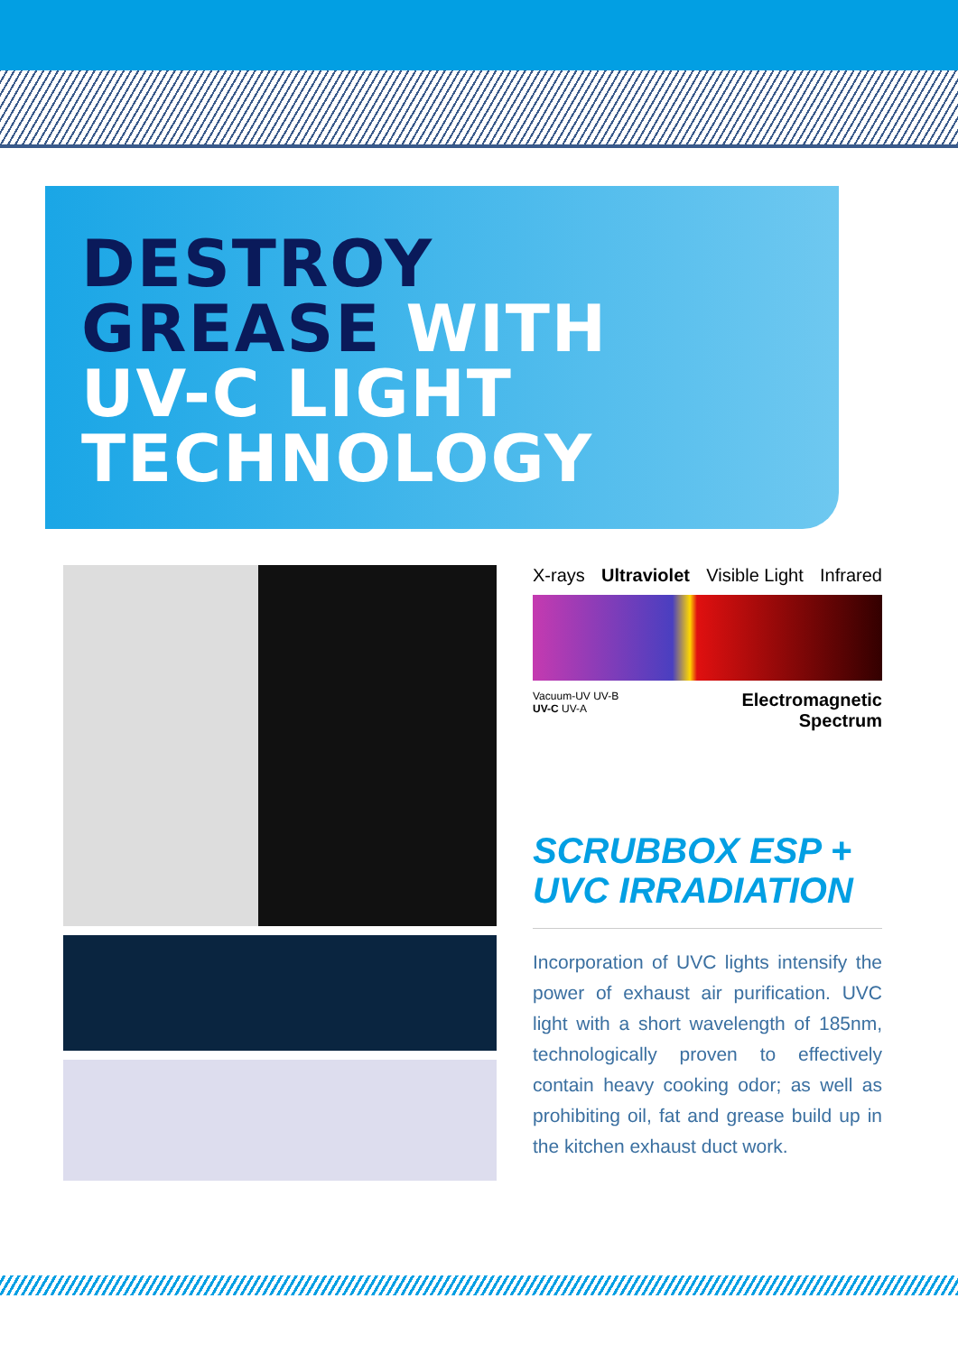DESTROY
GREASE WITH
UV-C LIGHT
TECHNOLOGY
X-rays Ultraviolet Visible Light Infrared
Vacuum-UV UV-B
UV-C UV-A Electromagnetic
Spectrum
SCRUBBOX ESP +
UVC IRRADIATION
Incorporation of UVC lights intensify the power of exhaust air purification. UVC light with a short wavelength of 185nm, technologically proven to effectively contain heavy cooking odor; as well as prohibiting oil, fat and grease build up in the kitchen exhaust duct work.